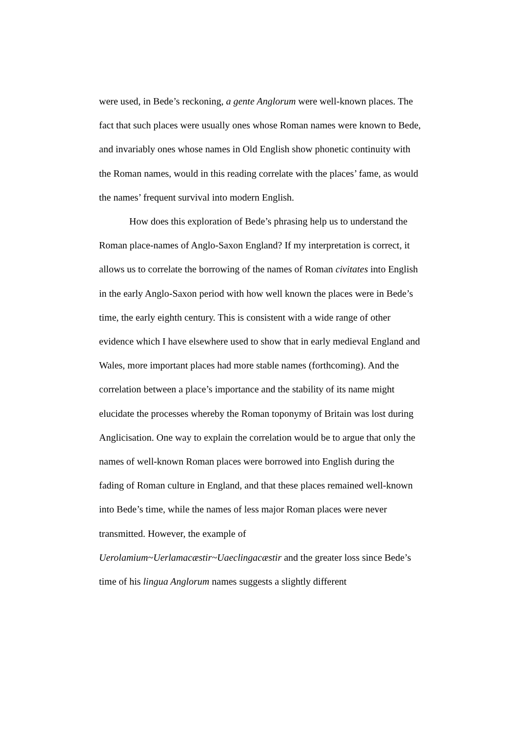were used, in Bede’s reckoning, a gente Anglorum were well-known places. The fact that such places were usually ones whose Roman names were known to Bede, and invariably ones whose names in Old English show phonetic continuity with the Roman names, would in this reading correlate with the places’ fame, as would the names’ frequent survival into modern English.
How does this exploration of Bede’s phrasing help us to understand the Roman place-names of Anglo-Saxon England? If my interpretation is correct, it allows us to correlate the borrowing of the names of Roman civitates into English in the early Anglo-Saxon period with how well known the places were in Bede’s time, the early eighth century. This is consistent with a wide range of other evidence which I have elsewhere used to show that in early medieval England and Wales, more important places had more stable names (forthcoming). And the correlation between a place’s importance and the stability of its name might elucidate the processes whereby the Roman toponymy of Britain was lost during Anglicisation. One way to explain the correlation would be to argue that only the names of well-known Roman places were borrowed into English during the fading of Roman culture in England, and that these places remained well-known into Bede’s time, while the names of less major Roman places were never transmitted. However, the example of
Uerolamium~Uerlamacæstir~Uaeclingacæstir and the greater loss since Bede’s time of his lingua Anglorum names suggests a slightly different